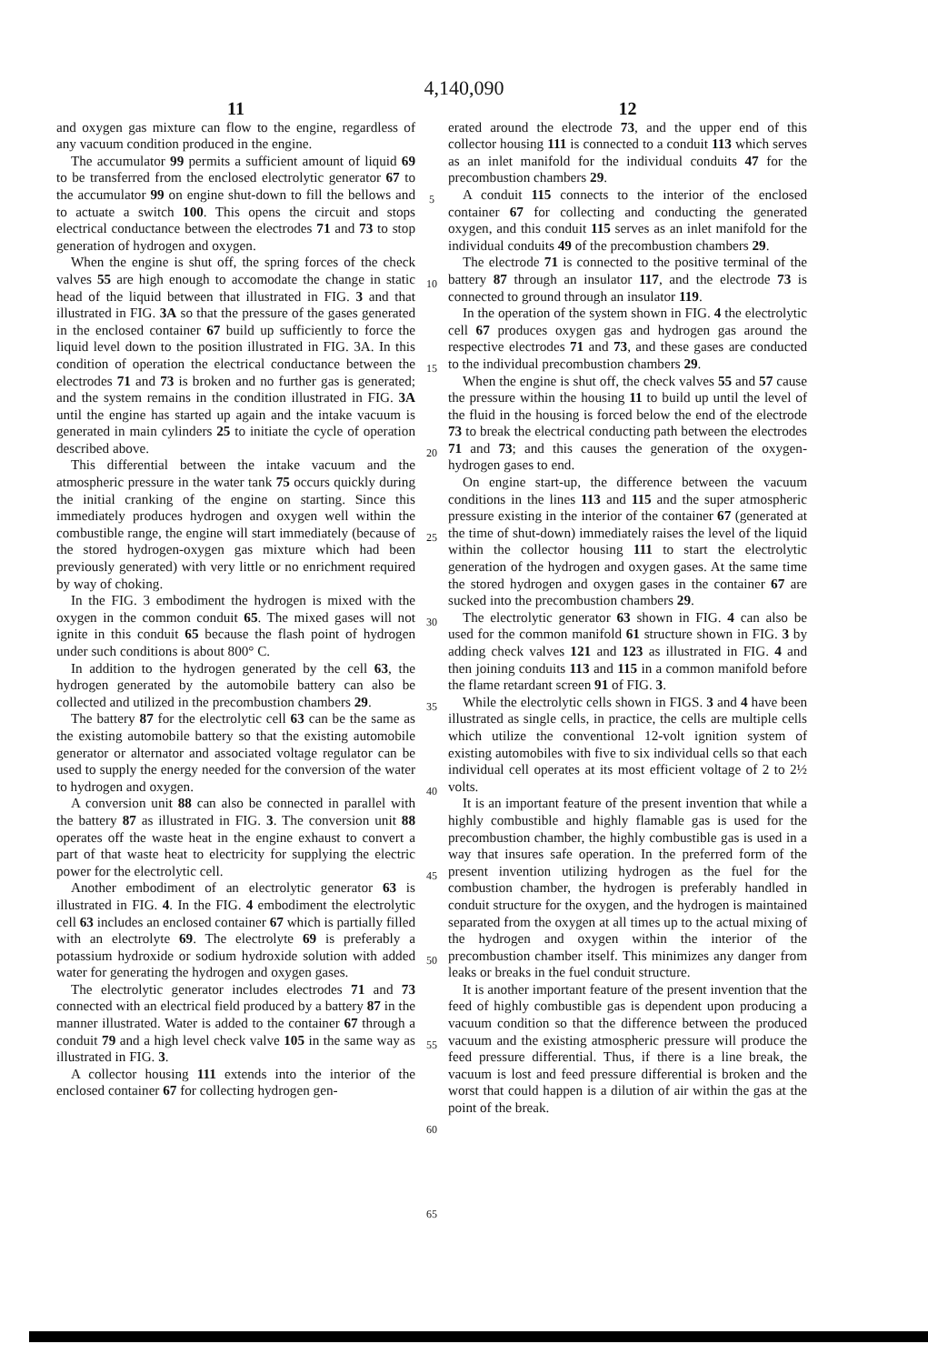4,140,090
11
and oxygen gas mixture can flow to the engine, regardless of any vacuum condition produced in the engine.
The accumulator 99 permits a sufficient amount of liquid 69 to be transferred from the enclosed electrolytic generator 67 to the accumulator 99 on engine shut-down to fill the bellows and to actuate a switch 100. This opens the circuit and stops electrical conductance between the electrodes 71 and 73 to stop generation of hydrogen and oxygen.
When the engine is shut off, the spring forces of the check valves 55 are high enough to accomodate the change in static head of the liquid between that illustrated in FIG. 3 and that illustrated in FIG. 3A so that the pressure of the gases generated in the enclosed container 67 build up sufficiently to force the liquid level down to the position illustrated in FIG. 3A. In this condition of operation the electrical conductance between the electrodes 71 and 73 is broken and no further gas is generated; and the system remains in the condition illustrated in FIG. 3A until the engine has started up again and the intake vacuum is generated in main cylinders 25 to initiate the cycle of operation described above.
This differential between the intake vacuum and the atmospheric pressure in the water tank 75 occurs quickly during the initial cranking of the engine on starting. Since this immediately produces hydrogen and oxygen well within the combustible range, the engine will start immediately (because of the stored hydrogen-oxygen gas mixture which had been previously generated) with very little or no enrichment required by way of choking.
In the FIG. 3 embodiment the hydrogen is mixed with the oxygen in the common conduit 65. The mixed gases will not ignite in this conduit 65 because the flash point of hydrogen under such conditions is about 800° C.
In addition to the hydrogen generated by the cell 63, the hydrogen generated by the automobile battery can also be collected and utilized in the precombustion chambers 29.
The battery 87 for the electrolytic cell 63 can be the same as the existing automobile battery so that the existing automobile generator or alternator and associated voltage regulator can be used to supply the energy needed for the conversion of the water to hydrogen and oxygen.
A conversion unit 88 can also be connected in parallel with the battery 87 as illustrated in FIG. 3. The conversion unit 88 operates off the waste heat in the engine exhaust to convert a part of that waste heat to electricity for supplying the electric power for the electrolytic cell.
Another embodiment of an electrolytic generator 63 is illustrated in FIG. 4. In the FIG. 4 embodiment the electrolytic cell 63 includes an enclosed container 67 which is partially filled with an electrolyte 69. The electrolyte 69 is preferably a potassium hydroxide or sodium hydroxide solution with added water for generating the hydrogen and oxygen gases.
The electrolytic generator includes electrodes 71 and 73 connected with an electrical field produced by a battery 87 in the manner illustrated. Water is added to the container 67 through a conduit 79 and a high level check valve 105 in the same way as illustrated in FIG. 3.
A collector housing 111 extends into the interior of the enclosed container 67 for collecting hydrogen gen-
5
10
15
20
25
30
35
40
45
50
55
60
65
12
erated around the electrode 73, and the upper end of this collector housing 111 is connected to a conduit 113 which serves as an inlet manifold for the individual conduits 47 for the precombustion chambers 29.
A conduit 115 connects to the interior of the enclosed container 67 for collecting and conducting the generated oxygen, and this conduit 115 serves as an inlet manifold for the individual conduits 49 of the precombustion chambers 29.
The electrode 71 is connected to the positive terminal of the battery 87 through an insulator 117, and the electrode 73 is connected to ground through an insulator 119.
In the operation of the system shown in FIG. 4 the electrolytic cell 67 produces oxygen gas and hydrogen gas around the respective electrodes 71 and 73, and these gases are conducted to the individual precombustion chambers 29.
When the engine is shut off, the check valves 55 and 57 cause the pressure within the housing 11 to build up until the level of the fluid in the housing is forced below the end of the electrode 73 to break the electrical conducting path between the electrodes 71 and 73; and this causes the generation of the oxygen-hydrogen gases to end.
On engine start-up, the difference between the vacuum conditions in the lines 113 and 115 and the super atmospheric pressure existing in the interior of the container 67 (generated at the time of shut-down) immediately raises the level of the liquid within the collector housing 111 to start the electrolytic generation of the hydrogen and oxygen gases. At the same time the stored hydrogen and oxygen gases in the container 67 are sucked into the precombustion chambers 29.
The electrolytic generator 63 shown in FIG. 4 can also be used for the common manifold 61 structure shown in FIG. 3 by adding check valves 121 and 123 as illustrated in FIG. 4 and then joining conduits 113 and 115 in a common manifold before the flame retardant screen 91 of FIG. 3.
While the electrolytic cells shown in FIGS. 3 and 4 have been illustrated as single cells, in practice, the cells are multiple cells which utilize the conventional 12-volt ignition system of existing automobiles with five to six individual cells so that each individual cell operates at its most efficient voltage of 2 to 2½ volts.
It is an important feature of the present invention that while a highly combustible and highly flamable gas is used for the precombustion chamber, the highly combustible gas is used in a way that insures safe operation. In the preferred form of the present invention utilizing hydrogen as the fuel for the combustion chamber, the hydrogen is preferably handled in conduit structure for the oxygen, and the hydrogen is maintained separated from the oxygen at all times up to the actual mixing of the hydrogen and oxygen within the interior of the precombustion chamber itself. This minimizes any danger from leaks or breaks in the fuel conduit structure.
It is another important feature of the present invention that the feed of highly combustible gas is dependent upon producing a vacuum condition so that the difference between the produced vacuum and the existing atmospheric pressure will produce the feed pressure differential. Thus, if there is a line break, the vacuum is lost and feed pressure differential is broken and the worst that could happen is a dilution of air within the gas at the point of the break.